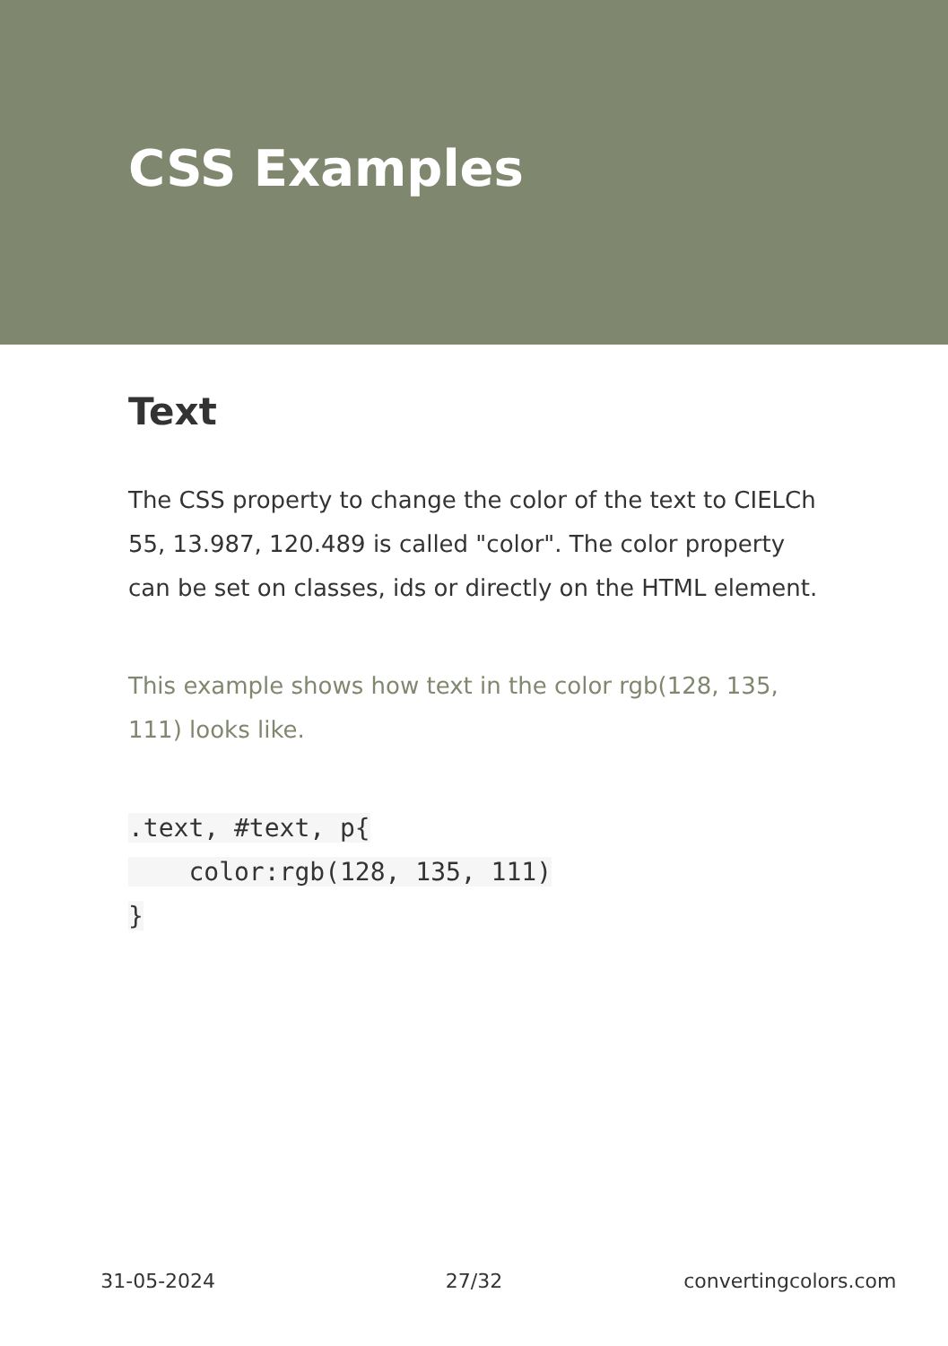CSS Examples
Text
The CSS property to change the color of the text to CIELCh 55, 13.987, 120.489 is called "color". The color property can be set on classes, ids or directly on the HTML element.
This example shows how text in the color rgb(128, 135, 111) looks like.
.text, #text, p{
    color:rgb(128, 135, 111)
}
31-05-2024 27/32 convertingcolors.com